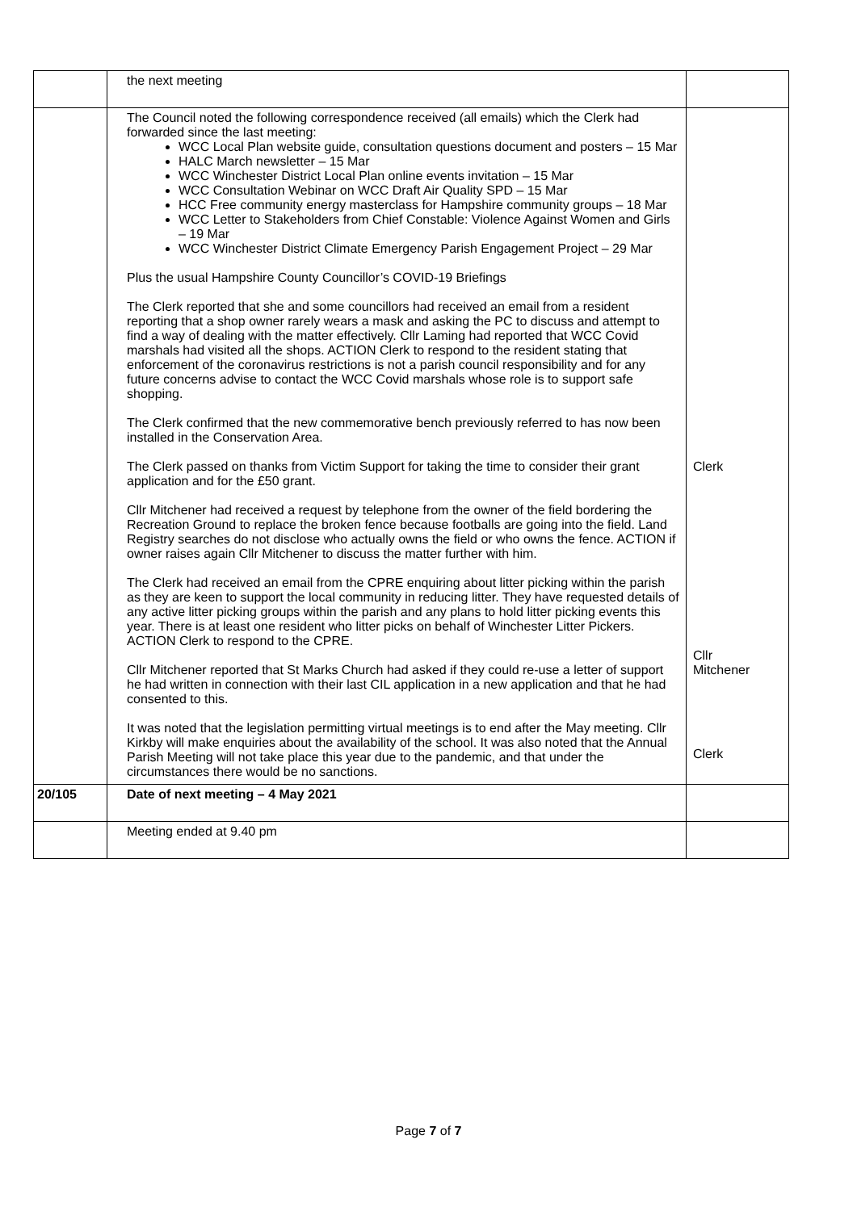| | the next meeting | |
| | The Council noted the following correspondence received (all emails) which the Clerk had forwarded since the last meeting: WCC Local Plan website guide, consultation questions document and posters – 15 Mar HALC March newsletter – 15 Mar WCC Winchester District Local Plan online events invitation – 15 Mar WCC Consultation Webinar on WCC Draft Air Quality SPD – 15 Mar HCC Free community energy masterclass for Hampshire community groups – 18 Mar WCC Letter to Stakeholders from Chief Constable: Violence Against Women and Girls – 19 Mar WCC Winchester District Climate Emergency Parish Engagement Project – 29 Mar Plus the usual Hampshire County Councillor’s COVID-19 Briefings The Clerk reported that she and some councillors had received an email from a resident reporting that a shop owner rarely wears a mask and asking the PC to discuss and attempt to find a way of dealing with the matter effectively. Cllr Laming had reported that WCC Covid marshals had visited all the shops. ACTION Clerk to respond to the resident stating that enforcement of the coronavirus restrictions is not a parish council responsibility and for any future concerns advise to contact the WCC Covid marshals whose role is to support safe shopping. The Clerk confirmed that the new commemorative bench previously referred to has now been installed in the Conservation Area. The Clerk passed on thanks from Victim Support for taking the time to consider their grant application and for the £50 grant. Cllr Mitchener had received a request by telephone from the owner of the field bordering the Recreation Ground to replace the broken fence because footballs are going into the field. Land Registry searches do not disclose who actually owns the field or who owns the fence. ACTION if owner raises again Cllr Mitchener to discuss the matter further with him. The Clerk had received an email from the CPRE enquiring about litter picking within the parish as they are keen to support the local community in reducing litter. They have requested details of any active litter picking groups within the parish and any plans to hold litter picking events this year. There is at least one resident who litter picks on behalf of Winchester Litter Pickers. ACTION Clerk to respond to the CPRE. Cllr Mitchener reported that St Marks Church had asked if they could re-use a letter of support he had written in connection with their last CIL application in a new application and that he had consented to this. It was noted that the legislation permitting virtual meetings is to end after the May meeting. Cllr Kirkby will make enquiries about the availability of the school. It was also noted that the Annual Parish Meeting will not take place this year due to the pandemic, and that under the circumstances there would be no sanctions. | Clerk Cllr Mitchener Clerk |
| 20/105 | Date of next meeting – 4 May 2021 | |
| | Meeting ended at 9.40 pm | |
Page 7 of 7